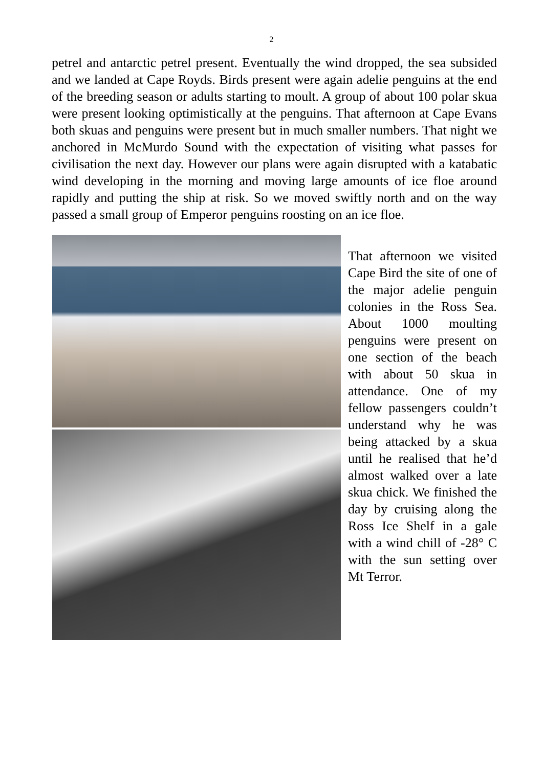2
petrel and antarctic petrel present. Eventually the wind dropped, the sea subsided and we landed at Cape Royds. Birds present were again adelie penguins at the end of the breeding season or adults starting to moult. A group of about 100 polar skua were present looking optimistically at the penguins. That afternoon at Cape Evans both skuas and penguins were present but in much smaller numbers. That night we anchored in McMurdo Sound with the expectation of visiting what passes for civilisation the next day. However our plans were again disrupted with a katabatic wind developing in the morning and moving large amounts of ice floe around rapidly and putting the ship at risk. So we moved swiftly north and on the way passed a small group of Emperor penguins roosting on an ice floe.
That afternoon we visited Cape Bird the site of one of the major adelie penguin colonies in the Ross Sea. About 1000 moulting penguins were present on one section of the beach with about 50 skua in attendance. One of my fellow passengers couldn’t understand why he was being attacked by a skua until he realised that he’d almost walked over a late skua chick. We finished the day by cruising along the Ross Ice Shelf in a gale with a wind chill of -28° C with the sun setting over Mt Terror.